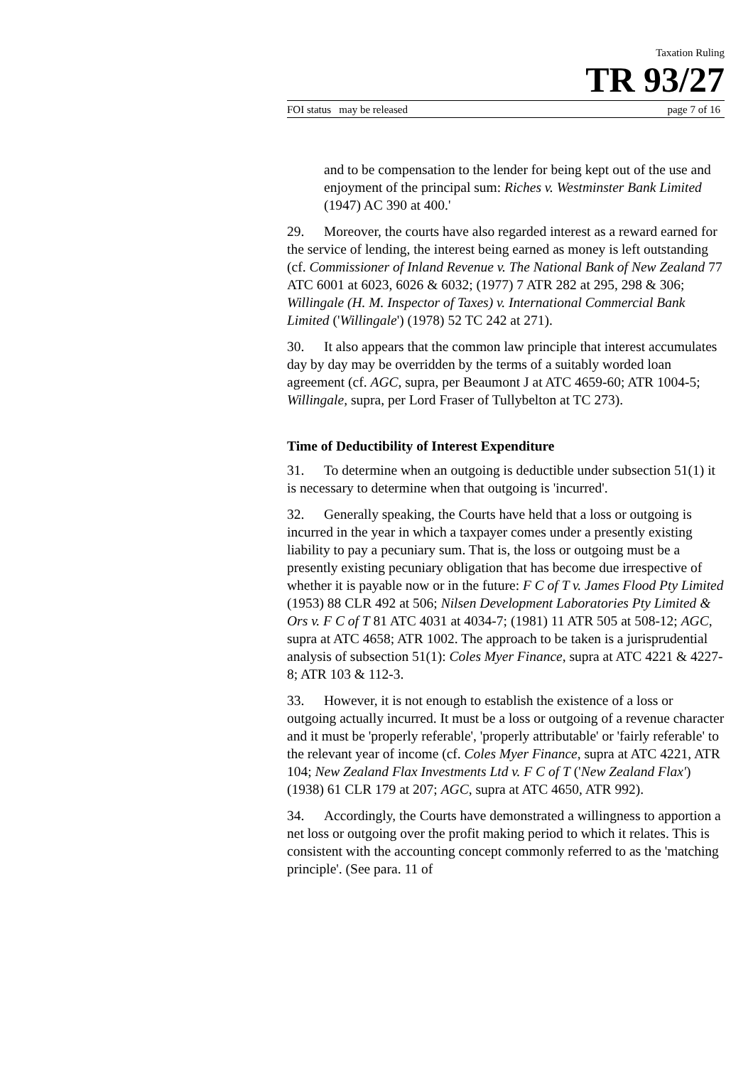Taxation Ruling
TR 93/27
FOI status may be released page 7 of 16
and to be compensation to the lender for being kept out of the use and enjoyment of the principal sum: Riches v. Westminster Bank Limited (1947) AC 390 at 400.'
29. Moreover, the courts have also regarded interest as a reward earned for the service of lending, the interest being earned as money is left outstanding (cf. Commissioner of Inland Revenue v. The National Bank of New Zealand 77 ATC 6001 at 6023, 6026 & 6032; (1977) 7 ATR 282 at 295, 298 & 306; Willingale (H. M. Inspector of Taxes) v. International Commercial Bank Limited ('Willingale') (1978) 52 TC 242 at 271).
30. It also appears that the common law principle that interest accumulates day by day may be overridden by the terms of a suitably worded loan agreement (cf. AGC, supra, per Beaumont J at ATC 4659-60; ATR 1004-5; Willingale, supra, per Lord Fraser of Tullybelton at TC 273).
Time of Deductibility of Interest Expenditure
31. To determine when an outgoing is deductible under subsection 51(1) it is necessary to determine when that outgoing is 'incurred'.
32. Generally speaking, the Courts have held that a loss or outgoing is incurred in the year in which a taxpayer comes under a presently existing liability to pay a pecuniary sum. That is, the loss or outgoing must be a presently existing pecuniary obligation that has become due irrespective of whether it is payable now or in the future: F C of T v. James Flood Pty Limited (1953) 88 CLR 492 at 506; Nilsen Development Laboratories Pty Limited & Ors v. F C of T 81 ATC 4031 at 4034-7; (1981) 11 ATR 505 at 508-12; AGC, supra at ATC 4658; ATR 1002. The approach to be taken is a jurisprudential analysis of subsection 51(1): Coles Myer Finance, supra at ATC 4221 & 4227-8; ATR 103 & 112-3.
33. However, it is not enough to establish the existence of a loss or outgoing actually incurred. It must be a loss or outgoing of a revenue character and it must be 'properly referable', 'properly attributable' or 'fairly referable' to the relevant year of income (cf. Coles Myer Finance, supra at ATC 4221, ATR 104; New Zealand Flax Investments Ltd v. F C of T ('New Zealand Flax') (1938) 61 CLR 179 at 207; AGC, supra at ATC 4650, ATR 992).
34. Accordingly, the Courts have demonstrated a willingness to apportion a net loss or outgoing over the profit making period to which it relates. This is consistent with the accounting concept commonly referred to as the 'matching principle'. (See para. 11 of